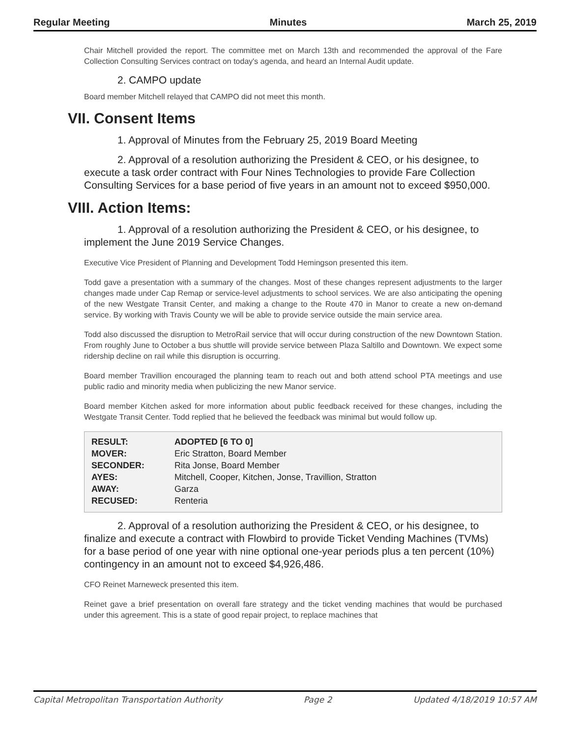Regular Meeting Minutes March 25, 2019
Chair Mitchell provided the report. The committee met on March 13th and recommended the approval of the Fare Collection Consulting Services contract on today's agenda, and heard an Internal Audit update.
2. CAMPO update
Board member Mitchell relayed that CAMPO did not meet this month.
VII. Consent Items
1. Approval of Minutes from the February 25, 2019 Board Meeting
2. Approval of a resolution authorizing the President & CEO, or his designee, to execute a task order contract with Four Nines Technologies to provide Fare Collection Consulting Services for a base period of five years in an amount not to exceed $950,000.
VIII. Action Items:
1. Approval of a resolution authorizing the President & CEO, or his designee, to implement the June 2019 Service Changes.
Executive Vice President of Planning and Development Todd Hemingson presented this item.
Todd gave a presentation with a summary of the changes. Most of these changes represent adjustments to the larger changes made under Cap Remap or service-level adjustments to school services. We are also anticipating the opening of the new Westgate Transit Center, and making a change to the Route 470 in Manor to create a new on-demand service. By working with Travis County we will be able to provide service outside the main service area.
Todd also discussed the disruption to MetroRail service that will occur during construction of the new Downtown Station. From roughly June to October a bus shuttle will provide service between Plaza Saltillo and Downtown. We expect some ridership decline on rail while this disruption is occurring.
Board member Travillion encouraged the planning team to reach out and both attend school PTA meetings and use public radio and minority media when publicizing the new Manor service.
Board member Kitchen asked for more information about public feedback received for these changes, including the Westgate Transit Center. Todd replied that he believed the feedback was minimal but would follow up.
| RESULT: | ADOPTED [6 TO 0] |
| MOVER: | Eric Stratton, Board Member |
| SECONDER: | Rita Jonse, Board Member |
| AYES: | Mitchell, Cooper, Kitchen, Jonse, Travillion, Stratton |
| AWAY: | Garza |
| RECUSED: | Renteria |
2. Approval of a resolution authorizing the President & CEO, or his designee, to finalize and execute a contract with Flowbird to provide Ticket Vending Machines (TVMs) for a base period of one year with nine optional one-year periods plus a ten percent (10%) contingency in an amount not to exceed $4,926,486.
CFO Reinet Marneweck presented this item.
Reinet gave a brief presentation on overall fare strategy and the ticket vending machines that would be purchased under this agreement. This is a state of good repair project, to replace machines that
Capital Metropolitan Transportation Authority Page 2 Updated 4/18/2019 10:57 AM